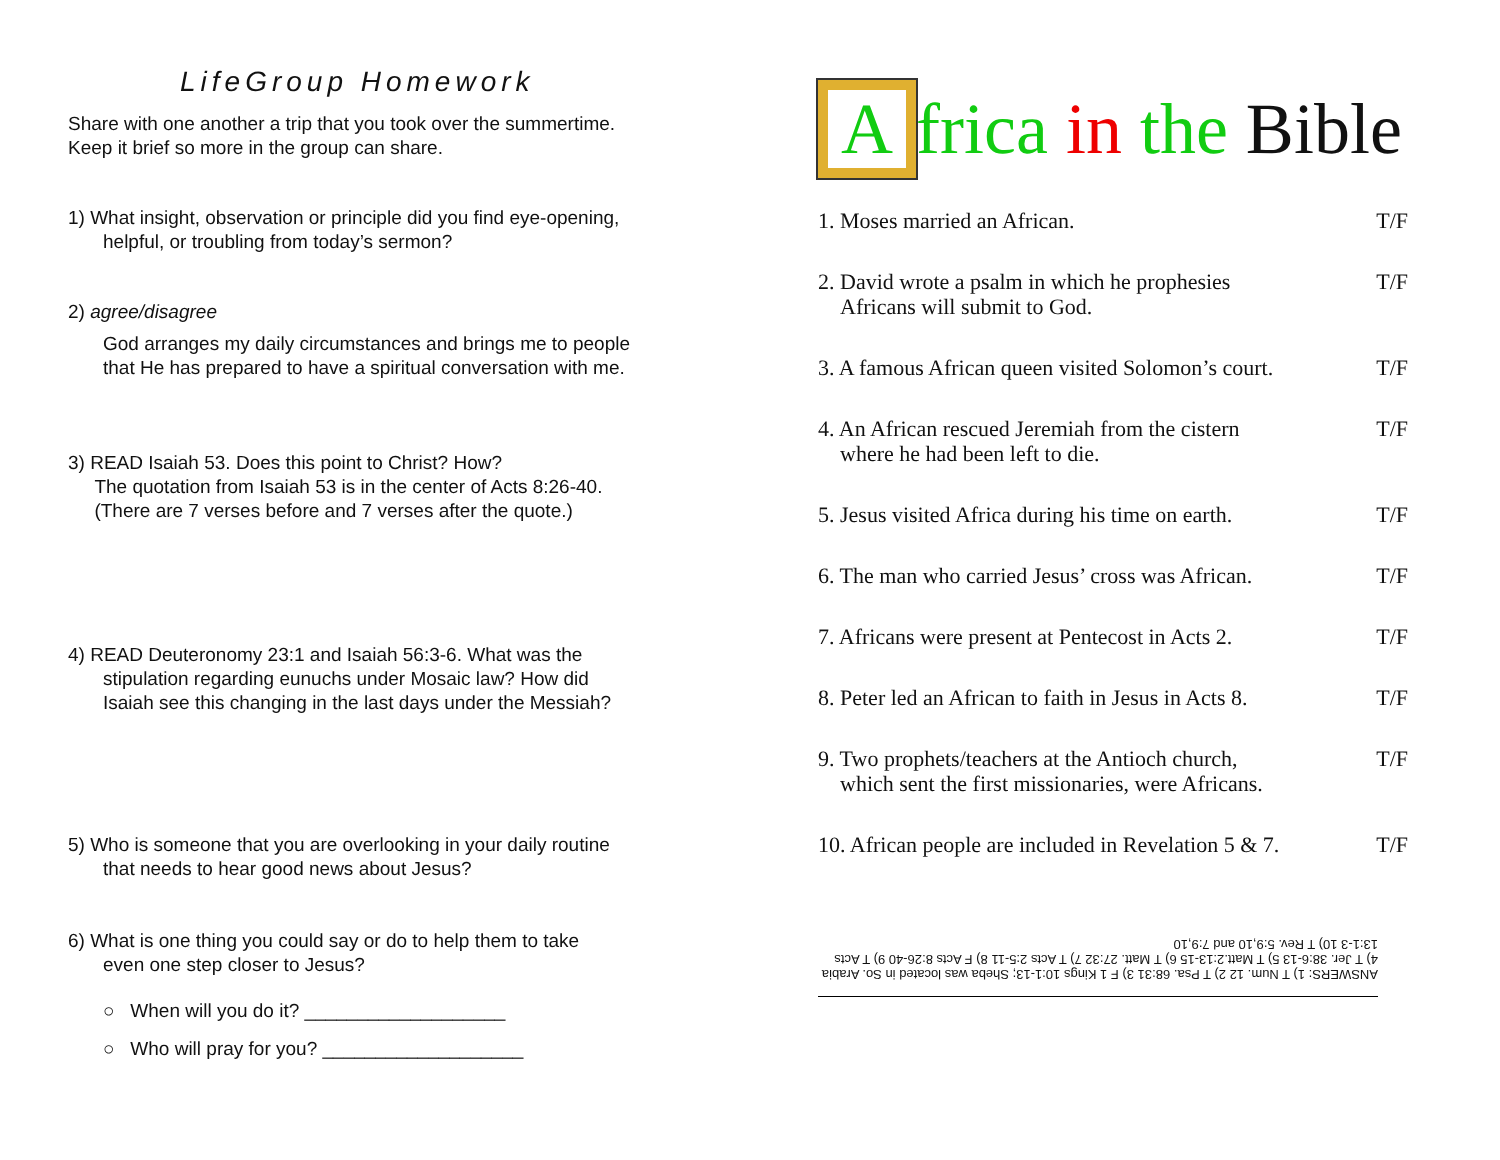LifeGroup Homework
Share with one another a trip that you took over the summertime.
Keep it brief so more in the group can share.
1) What insight, observation or principle did you find eye-opening,
helpful, or troubling from today’s sermon?
2) agree/disagree
God arranges my daily circumstances and brings me to people
that He has prepared to have a spiritual conversation with me.
3) READ Isaiah 53. Does this point to Christ? How?
The quotation from Isaiah 53 is in the center of Acts 8:26-40.
(There are 7 verses before and 7 verses after the quote.)
4) READ Deuteronomy 23:1 and Isaiah 56:3-6. What was the
stipulation regarding eunuchs under Mosaic law? How did
Isaiah see this changing in the last days under the Messiah?
5) Who is someone that you are overlooking in your daily routine
that needs to hear good news about Jesus?
6) What is one thing you could say or do to help them to take
even one step closer to Jesus?
○ When will you do it? ___________________
○ Who will pray for you? ___________________
Africa in the Bible
1. Moses married an African. T/F
2. David wrote a psalm in which he prophesies
Africans will submit to God. T/F
3. A famous African queen visited Solomon’s court. T/F
4. An African rescued Jeremiah from the cistern
where he had been left to die. T/F
5. Jesus visited Africa during his time on earth. T/F
6. The man who carried Jesus’ cross was African. T/F
7. Africans were present at Pentecost in Acts 2. T/F
8. Peter led an African to faith in Jesus in Acts 8. T/F
9. Two prophets/teachers at the Antioch church,
which sent the first missionaries, were Africans. T/F
10. African people are included in Revelation 5 & 7. T/F
ANSWERS: 1) T Num. 12 2) T Psa. 68:31 3) F 1 Kings 10:1-13; Sheba was located in So. Arabia 4) T Jer. 38:6-13 5) T Matt.2:13-15 6) T Matt. 27:32 7) T Acts 2:5-11 8) F Acts 8:26-40 9) T Acts 13:1-3 10) T Rev. 5:9,10 and 7:9,10